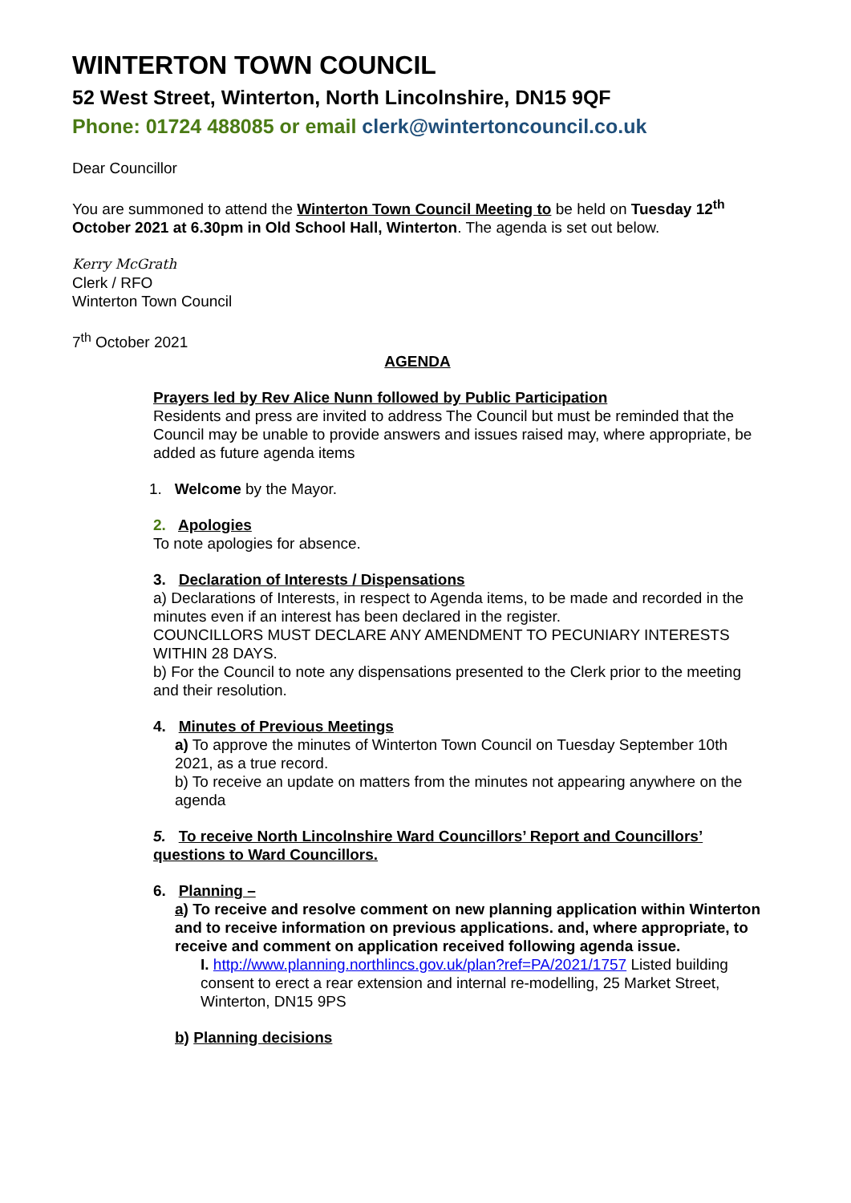WINTERTON TOWN COUNCIL
52 West Street, Winterton, North Lincolnshire, DN15 9QF
Phone: 01724 488085 or email clerk@wintertoncouncil.co.uk
Dear Councillor
You are summoned to attend the Winterton Town Council Meeting to be held on Tuesday 12<sup>th</sup> October 2021 at 6.30pm in Old School Hall, Winterton. The agenda is set out below.
Kerry McGrath
Clerk / RFO
Winterton Town Council
7<sup>th</sup> October 2021
AGENDA
Prayers led by Rev Alice Nunn followed by Public Participation
Residents and press are invited to address The Council but must be reminded that the Council may be unable to provide answers and issues raised may, where appropriate, be added as future agenda items
1. Welcome by the Mayor.
2. Apologies
To note apologies for absence.
3. Declaration of Interests / Dispensations
a) Declarations of Interests, in respect to Agenda items, to be made and recorded in the minutes even if an interest has been declared in the register.
COUNCILLORS MUST DECLARE ANY AMENDMENT TO PECUNIARY INTERESTS WITHIN 28 DAYS.
b) For the Council to note any dispensations presented to the Clerk prior to the meeting and their resolution.
4. Minutes of Previous Meetings
a) To approve the minutes of Winterton Town Council on Tuesday September 10th 2021, as a true record.
b) To receive an update on matters from the minutes not appearing anywhere on the agenda
5. To receive North Lincolnshire Ward Councillors’ Report and Councillors’ questions to Ward Councillors.
6. Planning –
a) To receive and resolve comment on new planning application within Winterton and to receive information on previous applications. and, where appropriate, to receive and comment on application received following agenda issue.
I. http://www.planning.northlincs.gov.uk/plan?ref=PA/2021/1757 Listed building consent to erect a rear extension and internal re-modelling, 25 Market Street, Winterton, DN15 9PS
b) Planning decisions